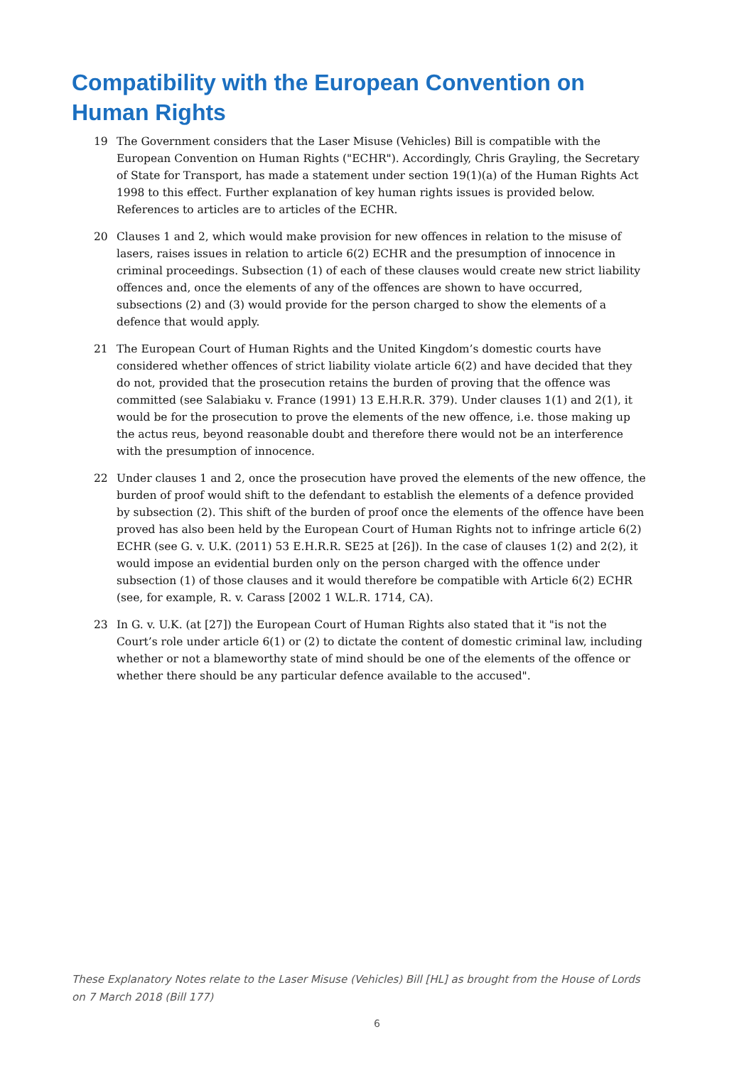Compatibility with the European Convention on Human Rights
19 The Government considers that the Laser Misuse (Vehicles) Bill is compatible with the European Convention on Human Rights ("ECHR"). Accordingly, Chris Grayling, the Secretary of State for Transport, has made a statement under section 19(1)(a) of the Human Rights Act 1998 to this effect. Further explanation of key human rights issues is provided below. References to articles are to articles of the ECHR.
20 Clauses 1 and 2, which would make provision for new offences in relation to the misuse of lasers, raises issues in relation to article 6(2) ECHR and the presumption of innocence in criminal proceedings. Subsection (1) of each of these clauses would create new strict liability offences and, once the elements of any of the offences are shown to have occurred, subsections (2) and (3) would provide for the person charged to show the elements of a defence that would apply.
21 The European Court of Human Rights and the United Kingdom’s domestic courts have considered whether offences of strict liability violate article 6(2) and have decided that they do not, provided that the prosecution retains the burden of proving that the offence was committed (see Salabiaku v. France (1991) 13 E.H.R.R. 379). Under clauses 1(1) and 2(1), it would be for the prosecution to prove the elements of the new offence, i.e. those making up the actus reus, beyond reasonable doubt and therefore there would not be an interference with the presumption of innocence.
22 Under clauses 1 and 2, once the prosecution have proved the elements of the new offence, the burden of proof would shift to the defendant to establish the elements of a defence provided by subsection (2). This shift of the burden of proof once the elements of the offence have been proved has also been held by the European Court of Human Rights not to infringe article 6(2) ECHR (see G. v. U.K. (2011) 53 E.H.R.R. SE25 at [26]). In the case of clauses 1(2) and 2(2), it would impose an evidential burden only on the person charged with the offence under subsection (1) of those clauses and it would therefore be compatible with Article 6(2) ECHR (see, for example, R. v. Carass [2002 1 W.L.R. 1714, CA).
23 In G. v. U.K. (at [27]) the European Court of Human Rights also stated that it "is not the Court’s role under article 6(1) or (2) to dictate the content of domestic criminal law, including whether or not a blameworthy state of mind should be one of the elements of the offence or whether there should be any particular defence available to the accused".
These Explanatory Notes relate to the Laser Misuse (Vehicles) Bill [HL] as brought from the House of Lords on 7 March 2018 (Bill 177)
6